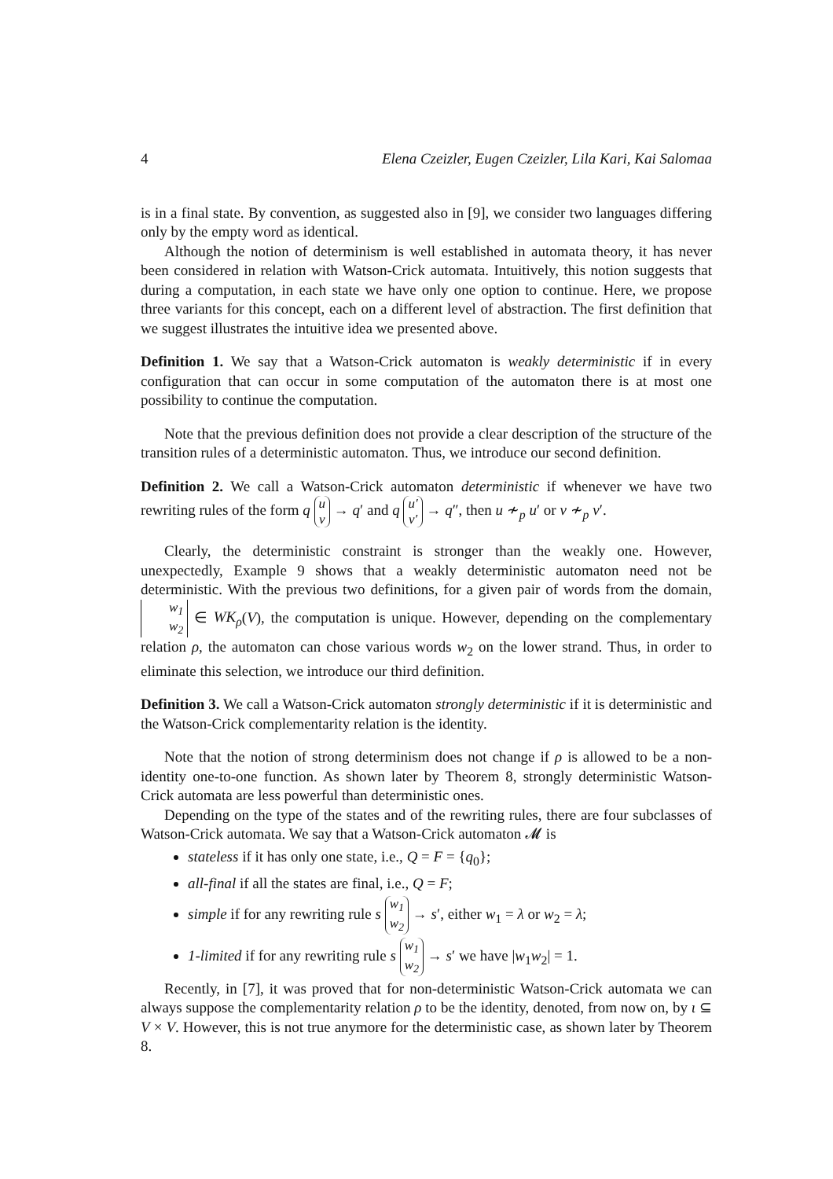4 Elena Czeizler, Eugen Czeizler, Lila Kari, Kai Salomaa
is in a final state. By convention, as suggested also in [9], we consider two languages differing only by the empty word as identical.
Although the notion of determinism is well established in automata theory, it has never been considered in relation with Watson-Crick automata. Intuitively, this notion suggests that during a computation, in each state we have only one option to continue. Here, we propose three variants for this concept, each on a different level of abstraction. The first definition that we suggest illustrates the intuitive idea we presented above.
Definition 1. We say that a Watson-Crick automaton is weakly deterministic if in every configuration that can occur in some computation of the automaton there is at most one possibility to continue the computation.
Note that the previous definition does not provide a clear description of the structure of the transition rules of a deterministic automaton. Thus, we introduce our second definition.
Definition 2. We call a Watson-Crick automaton deterministic if whenever we have two rewriting rules of the form q u v → q′ and q u′ v′ → q″, then u ≁<sub>p</sub> u′ or v ≁<sub>p</sub> v′.
Clearly, the deterministic constraint is stronger than the weakly one. However, unexpectedly, Example 9 shows that a weakly deterministic automaton need not be deterministic. With the previous two definitions, for a given pair of words from the domain, w<sub>1</sub> w<sub>2</sub> ∈ WK<sub>ρ</sub>(V), the computation is unique. However, depending on the complementary relation ρ, the automaton can chose various words w<sub>2</sub> on the lower strand. Thus, in order to eliminate this selection, we introduce our third definition.
Definition 3. We call a Watson-Crick automaton strongly deterministic if it is deterministic and the Watson-Crick complementarity relation is the identity.
Note that the notion of strong determinism does not change if ρ is allowed to be a non-identity one-to-one function. As shown later by Theorem 8, strongly deterministic Watson-Crick automata are less powerful than deterministic ones.
Depending on the type of the states and of the rewriting rules, there are four subclasses of Watson-Crick automata. We say that a Watson-Crick automaton 𝓜 is
stateless if it has only one state, i.e., Q = F = {q<sub>0</sub>};
all-final if all the states are final, i.e., Q = F;
simple if for any rewriting rule s w<sub>1</sub> w<sub>2</sub> → s′, either w<sub>1</sub> = λ or w<sub>2</sub> = λ;
1-limited if for any rewriting rule s w<sub>1</sub> w<sub>2</sub> → s′ we have |w<sub>1</sub>w<sub>2</sub>| = 1.
Recently, in [7], it was proved that for non-deterministic Watson-Crick automata we can always suppose the complementarity relation ρ to be the identity, denoted, from now on, by ι ⊆ V × V. However, this is not true anymore for the deterministic case, as shown later by Theorem 8.